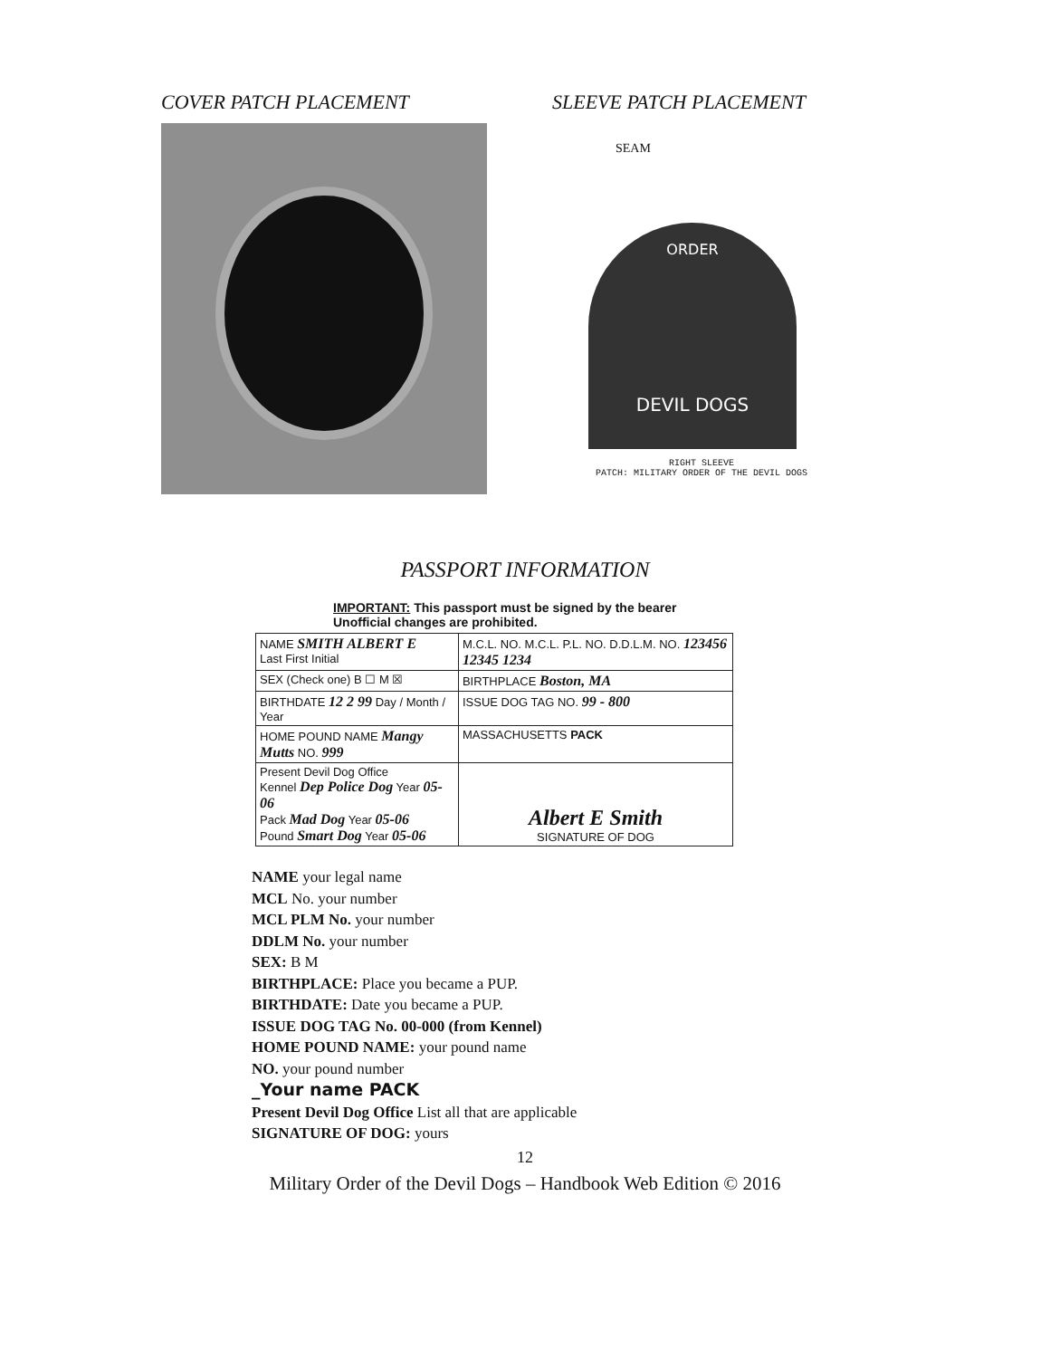COVER PATCH PLACEMENT SLEEVE PATCH PLACEMENT
SEAM
ORDER
DEVIL DOGS
RIGHT SLEEVE
PATCH: MILITARY ORDER OF THE DEVIL DOGS
PASSPORT INFORMATION
IMPORTANT: This passport must be signed by the bearer
Unofficial changes are prohibited.
| NAME SMITH ALBERT E Last First Initial | M.C.L. NO. M.C.L. P.L. NO. D.D.L.M. NO. 123456 12345 1234 |
| SEX (Check one) B ☐ M ☒ | BIRTHPLACE Boston, MA |
| BIRTHDATE 12 2 99 Day / Month / Year | ISSUE DOG TAG NO. 99 - 800 |
| HOME POUND NAME Mangy Mutts NO. 999 | MASSACHUSETTS PACK |
| Present Devil Dog Office Kennel Dep Police Dog Year 05-06 Pack Mad Dog Year 05-06 Pound Smart Dog Year 05-06 | Albert E Smith SIGNATURE OF DOG |
NAME your legal name
MCL No. your number
MCL PLM No. your number
DDLM No. your number
SEX: B M
BIRTHPLACE: Place you became a PUP.
BIRTHDATE: Date you became a PUP.
ISSUE DOG TAG No. 00-000 (from Kennel)
HOME POUND NAME: your pound name
NO. your pound number
_Your name PACK
Present Devil Dog Office List all that are applicable
SIGNATURE OF DOG: yours
12
Military Order of the Devil Dogs – Handbook Web Edition © 2016